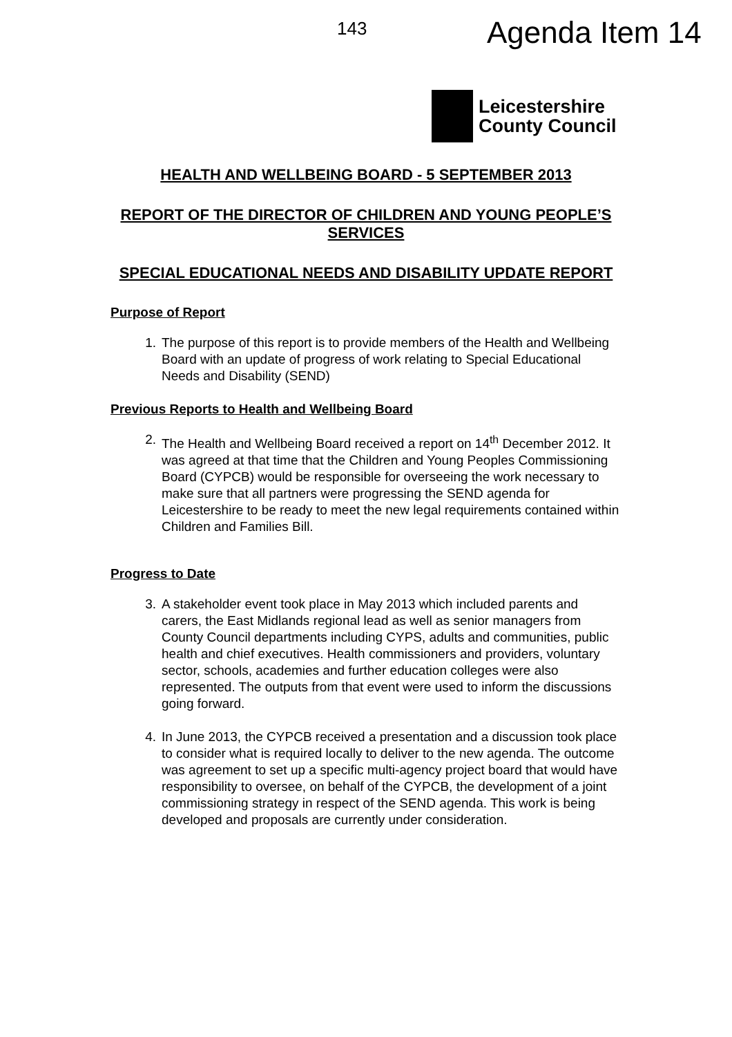143 Agenda Item 14
Leicestershire
County Council
HEALTH AND WELLBEING BOARD - 5 SEPTEMBER 2013
REPORT OF THE DIRECTOR OF CHILDREN AND YOUNG PEOPLE’S SERVICES
SPECIAL EDUCATIONAL NEEDS AND DISABILITY UPDATE REPORT
Purpose of Report
1. The purpose of this report is to provide members of the Health and Wellbeing Board with an update of progress of work relating to Special Educational Needs and Disability (SEND)
Previous Reports to Health and Wellbeing Board
2. The Health and Wellbeing Board received a report on 14<sup>th</sup> December 2012. It was agreed at that time that the Children and Young Peoples Commissioning Board (CYPCB) would be responsible for overseeing the work necessary to make sure that all partners were progressing the SEND agenda for Leicestershire to be ready to meet the new legal requirements contained within Children and Families Bill.
Progress to Date
3. A stakeholder event took place in May 2013 which included parents and carers, the East Midlands regional lead as well as senior managers from County Council departments including CYPS, adults and communities, public health and chief executives. Health commissioners and providers, voluntary sector, schools, academies and further education colleges were also represented. The outputs from that event were used to inform the discussions going forward.
4. In June 2013, the CYPCB received a presentation and a discussion took place to consider what is required locally to deliver to the new agenda. The outcome was agreement to set up a specific multi-agency project board that would have responsibility to oversee, on behalf of the CYPCB, the development of a joint commissioning strategy in respect of the SEND agenda. This work is being developed and proposals are currently under consideration.